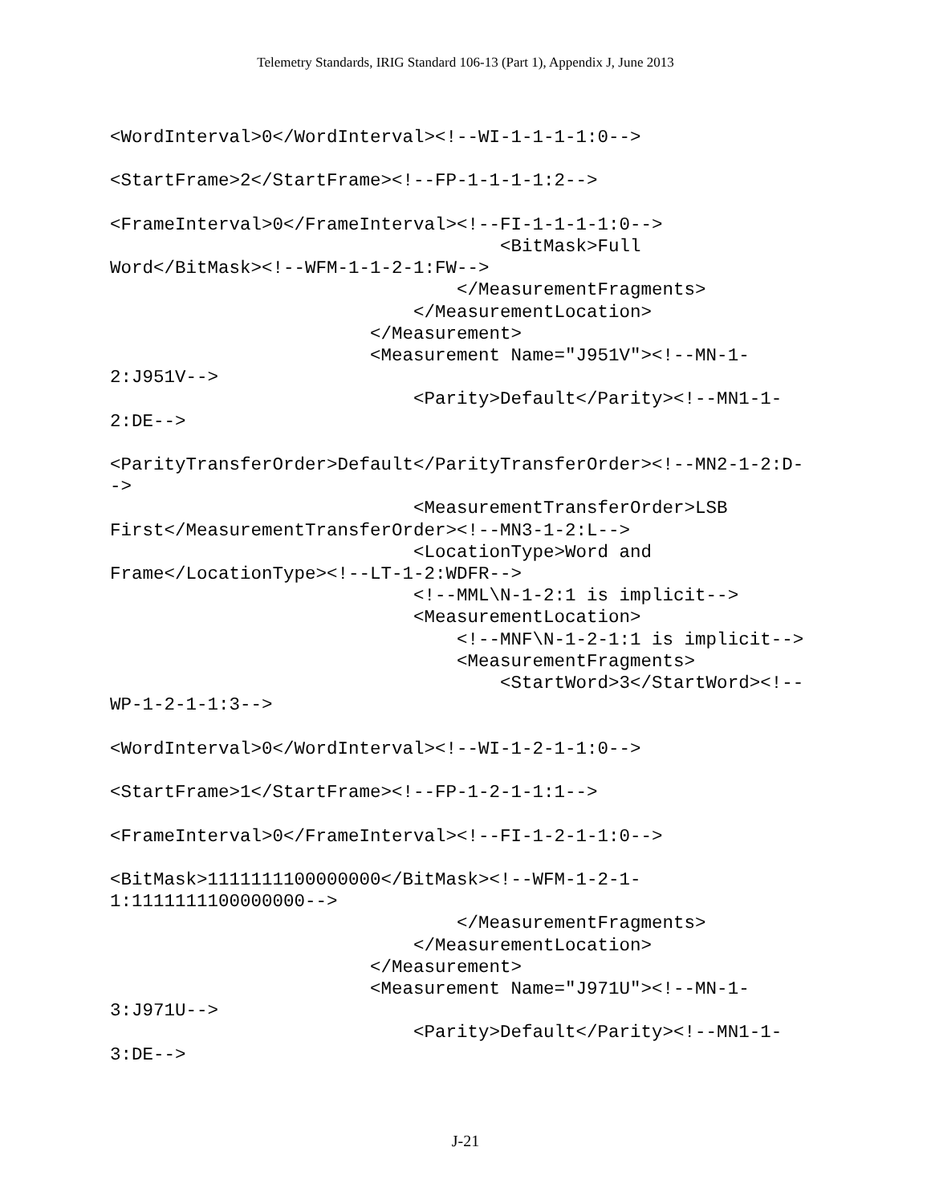Telemetry Standards, IRIG Standard 106-13 (Part 1), Appendix J, June 2013
<WordInterval>0</WordInterval><!--WI-1-1-1-1:0-->

<StartFrame>2</StartFrame><!--FP-1-1-1-1:2-->

<FrameInterval>0</FrameInterval><!--FI-1-1-1-1:0-->
                                    <BitMask>Full
Word</BitMask><!--WFM-1-1-2-1:FW-->
                                </MeasurementFragments>
                            </MeasurementLocation>
                        </Measurement>
                        <Measurement Name="J951V"><!--MN-1-
2:J951V-->
                            <Parity>Default</Parity><!--MN1-1-
2:DE-->

<ParityTransferOrder>Default</ParityTransferOrder><!--MN2-1-2:D-
->
                            <MeasurementTransferOrder>LSB
First</MeasurementTransferOrder><!--MN3-1-2:L-->
                            <LocationType>Word and
Frame</LocationType><!--LT-1-2:WDFR-->
                            <!--MML\N-1-2:1 is implicit-->
                            <MeasurementLocation>
                                <!--MNF\N-1-2-1:1 is implicit-->
                                <MeasurementFragments>
                                    <StartWord>3</StartWord><!--
WP-1-2-1-1:3-->

<WordInterval>0</WordInterval><!--WI-1-2-1-1:0-->

<StartFrame>1</StartFrame><!--FP-1-2-1-1:1-->

<FrameInterval>0</FrameInterval><!--FI-1-2-1-1:0-->

<BitMask>1111111100000000</BitMask><!--WFM-1-2-1-
1:1111111100000000-->
                                </MeasurementFragments>
                            </MeasurementLocation>
                        </Measurement>
                        <Measurement Name="J971U"><!--MN-1-
3:J971U-->
                            <Parity>Default</Parity><!--MN1-1-
3:DE-->
J-21